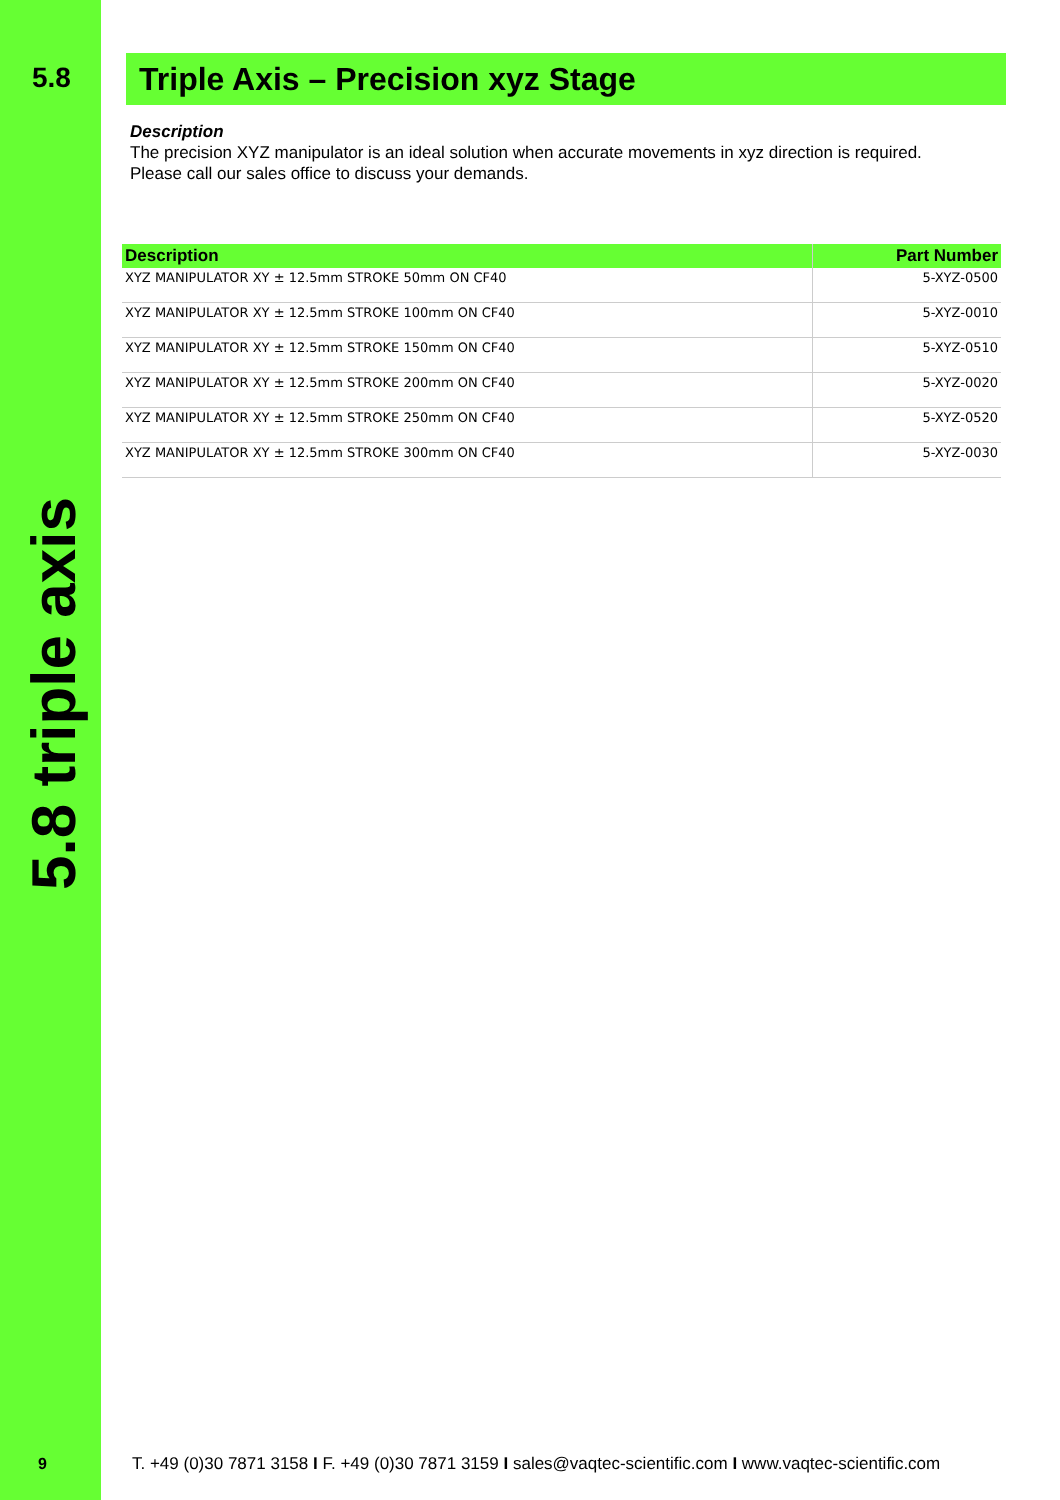5.8
5.8 triple axis
9
Triple Axis – Precision xyz Stage
Description
The precision XYZ manipulator is an ideal solution when accurate movements in xyz direction is required.
Please call our sales office to discuss your demands.
| Description | Part Number |
| --- | --- |
| XYZ MANIPULATOR XY ± 12.5mm STROKE 50mm ON CF40 | 5-XYZ-0500 |
| XYZ MANIPULATOR XY ± 12.5mm STROKE 100mm ON CF40 | 5-XYZ-0010 |
| XYZ MANIPULATOR XY ± 12.5mm STROKE 150mm ON CF40 | 5-XYZ-0510 |
| XYZ MANIPULATOR XY ± 12.5mm STROKE 200mm ON CF40 | 5-XYZ-0020 |
| XYZ MANIPULATOR XY ± 12.5mm STROKE 250mm ON CF40 | 5-XYZ-0520 |
| XYZ MANIPULATOR XY ± 12.5mm STROKE 300mm ON CF40 | 5-XYZ-0030 |
T. +49 (0)30 7871 3158 I F. +49 (0)30 7871 3159 I sales@vaqtec-scientific.com I www.vaqtec-scientific.com